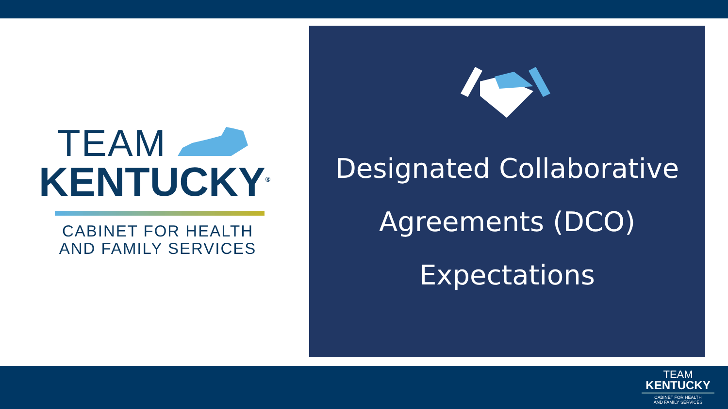TEAM
KENTUCKY<sup>®</sup>
CABINET FOR HEALTH
AND FAMILY SERVICES
Designated Collaborative
Agreements (DCO)
Expectations
TEAM
KENTUCKY
CABINET FOR HEALTH
AND FAMILY SERVICES